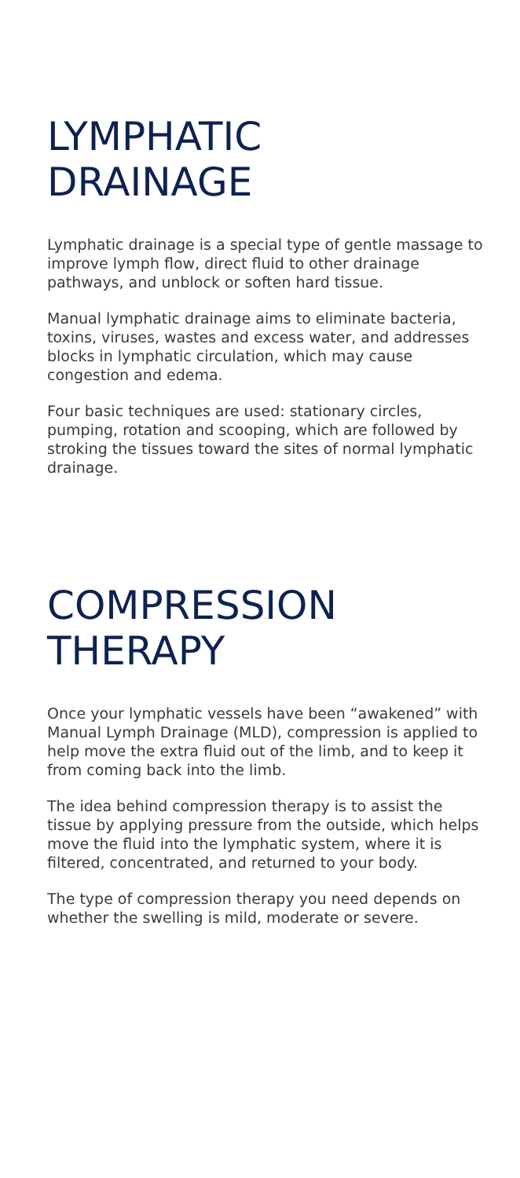LYMPHATIC
DRAINAGE
Lymphatic drainage is a special type of gentle massage to improve lymph flow, direct fluid to other drainage pathways, and unblock or soften hard tissue.
Manual lymphatic drainage aims to eliminate bacteria, toxins, viruses, wastes and excess water, and addresses blocks in lymphatic circulation, which may cause congestion and edema.
Four basic techniques are used: stationary circles, pumping, rotation and scooping, which are followed by stroking the tissues toward the sites of normal lymphatic drainage.
COMPRESSION
THERAPY
Once your lymphatic vessels have been “awakened” with Manual Lymph Drainage (MLD), compression is applied to help move the extra fluid out of the limb, and to keep it from coming back into the limb.
The idea behind compression therapy is to assist the tissue by applying pressure from the outside, which helps move the fluid into the lymphatic system, where it is filtered, concentrated, and returned to your body.
The type of compression therapy you need depends on whether the swelling is mild, moderate or severe.